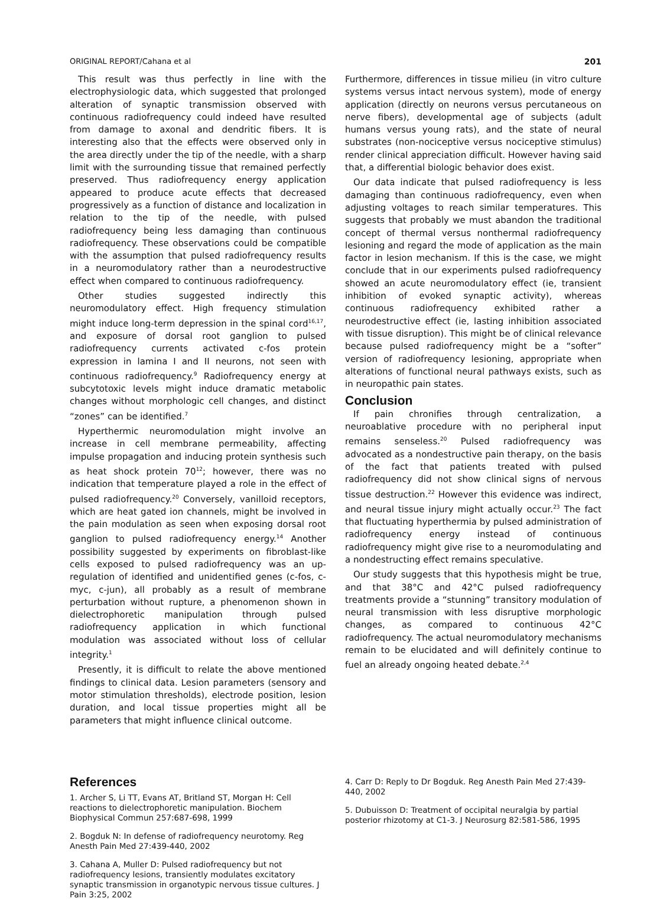ORIGINAL REPORT/Cahana et al 201
This result was thus perfectly in line with the electrophysiologic data, which suggested that prolonged alteration of synaptic transmission observed with continuous radiofrequency could indeed have resulted from damage to axonal and dendritic fibers. It is interesting also that the effects were observed only in the area directly under the tip of the needle, with a sharp limit with the surrounding tissue that remained perfectly preserved. Thus radiofrequency energy application appeared to produce acute effects that decreased progressively as a function of distance and localization in relation to the tip of the needle, with pulsed radiofrequency being less damaging than continuous radiofrequency. These observations could be compatible with the assumption that pulsed radiofrequency results in a neuromodulatory rather than a neurodestructive effect when compared to continuous radiofrequency.
Other studies suggested indirectly this neuromodulatory effect. High frequency stimulation might induce long-term depression in the spinal cord<sup>16,17</sup>, and exposure of dorsal root ganglion to pulsed radiofrequency currents activated c-fos protein expression in lamina I and II neurons, not seen with continuous radiofrequency.<sup>9</sup> Radiofrequency energy at subcytotoxic levels might induce dramatic metabolic changes without morphologic cell changes, and distinct “zones” can be identified.<sup>7</sup>
Hyperthermic neuromodulation might involve an increase in cell membrane permeability, affecting impulse propagation and inducing protein synthesis such as heat shock protein 70<sup>12</sup>; however, there was no indication that temperature played a role in the effect of pulsed radiofrequency.<sup>20</sup> Conversely, vanilloid receptors, which are heat gated ion channels, might be involved in the pain modulation as seen when exposing dorsal root ganglion to pulsed radiofrequency energy.<sup>14</sup> Another possibility suggested by experiments on fibroblast-like cells exposed to pulsed radiofrequency was an up-regulation of identified and unidentified genes (c-fos, c-myc, c-jun), all probably as a result of membrane perturbation without rupture, a phenomenon shown in dielectrophoretic manipulation through pulsed radiofrequency application in which functional modulation was associated without loss of cellular integrity.<sup>1</sup>
Presently, it is difficult to relate the above mentioned findings to clinical data. Lesion parameters (sensory and motor stimulation thresholds), electrode position, lesion duration, and local tissue properties might all be parameters that might influence clinical outcome.
Furthermore, differences in tissue milieu (in vitro culture systems versus intact nervous system), mode of energy application (directly on neurons versus percutaneous on nerve fibers), developmental age of subjects (adult humans versus young rats), and the state of neural substrates (non-nociceptive versus nociceptive stimulus) render clinical appreciation difficult. However having said that, a differential biologic behavior does exist.
Our data indicate that pulsed radiofrequency is less damaging than continuous radiofrequency, even when adjusting voltages to reach similar temperatures. This suggests that probably we must abandon the traditional concept of thermal versus nonthermal radiofrequency lesioning and regard the mode of application as the main factor in lesion mechanism. If this is the case, we might conclude that in our experiments pulsed radiofrequency showed an acute neuromodulatory effect (ie, transient inhibition of evoked synaptic activity), whereas continuous radiofrequency exhibited rather a neurodestructive effect (ie, lasting inhibition associated with tissue disruption). This might be of clinical relevance because pulsed radiofrequency might be a “softer” version of radiofrequency lesioning, appropriate when alterations of functional neural pathways exists, such as in neuropathic pain states.
Conclusion
If pain chronifies through centralization, a neuroablative procedure with no peripheral input remains senseless.<sup>20</sup> Pulsed radiofrequency was advocated as a nondestructive pain therapy, on the basis of the fact that patients treated with pulsed radiofrequency did not show clinical signs of nervous tissue destruction.<sup>22</sup> However this evidence was indirect, and neural tissue injury might actually occur.<sup>23</sup> The fact that fluctuating hyperthermia by pulsed administration of radiofrequency energy instead of continuous radiofrequency might give rise to a neuromodulating and a nondestructing effect remains speculative.
Our study suggests that this hypothesis might be true, and that 38°C and 42°C pulsed radiofrequency treatments provide a “stunning” transitory modulation of neural transmission with less disruptive morphologic changes, as compared to continuous 42°C radiofrequency. The actual neuromodulatory mechanisms remain to be elucidated and will definitely continue to fuel an already ongoing heated debate.<sup>2,4</sup>
References
1. Archer S, Li TT, Evans AT, Britland ST, Morgan H: Cell reactions to dielectrophoretic manipulation. Biochem Biophysical Commun 257:687-698, 1999
2. Bogduk N: In defense of radiofrequency neurotomy. Reg Anesth Pain Med 27:439-440, 2002
3. Cahana A, Muller D: Pulsed radiofrequency but not radiofrequency lesions, transiently modulates excitatory synaptic transmission in organotypic nervous tissue cultures. J Pain 3:25, 2002
4. Carr D: Reply to Dr Bogduk. Reg Anesth Pain Med 27:439-440, 2002
5. Dubuisson D: Treatment of occipital neuralgia by partial posterior rhizotomy at C1-3. J Neurosurg 82:581-586, 1995